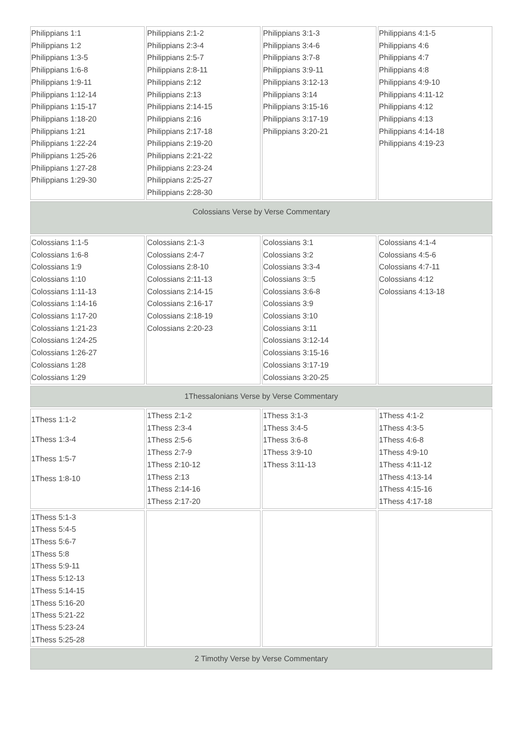| Philippians 1:1 Philippians 1:2 Philippians 1:3-5 Philippians 1:6-8 Philippians 1:9-11 Philippians 1:12-14 Philippians 1:15-17 Philippians 1:18-20 Philippians 1:21 Philippians 1:22-24 Philippians 1:25-26 Philippians 1:27-28 Philippians 1:29-30 | Philippians 2:1-2 Philippians 2:3-4 Philippians 2:5-7 Philippians 2:8-11 Philippians 2:12 Philippians 2:13 Philippians 2:14-15 Philippians 2:16 Philippians 2:17-18 Philippians 2:19-20 Philippians 2:21-22 Philippians 2:23-24 Philippians 2:25-27 Philippians 2:28-30 | Philippians 3:1-3 Philippians 3:4-6 Philippians 3:7-8 Philippians 3:9-11 Philippians 3:12-13 Philippians 3:14 Philippians 3:15-16 Philippians 3:17-19 Philippians 3:20-21 | Philippians 4:1-5 Philippians 4:6 Philippians 4:7 Philippians 4:8 Philippians 4:9-10 Philippians 4:11-12 Philippians 4:12 Philippians 4:13 Philippians 4:14-18 Philippians 4:19-23 |
| Colossians Verse by Verse Commentary | | | |
| Colossians 1:1-5 Colossians 1:6-8 Colossians 1:9 Colossians 1:10 Colossians 1:11-13 Colossians 1:14-16 Colossians 1:17-20 Colossians 1:21-23 Colossians 1:24-25 Colossians 1:26-27 Colossians 1:28 Colossians 1:29 | Colossians 2:1-3 Colossians 2:4-7 Colossians 2:8-10 Colossians 2:11-13 Colossians 2:14-15 Colossians 2:16-17 Colossians 2:18-19 Colossians 2:20-23 | Colossians 3:1 Colossians 3:2 Colossians 3:3-4 Colossians 3::5 Colossians 3:6-8 Colossians 3:9 Colossians 3:10 Colossians 3:11 Colossians 3:12-14 Colossians 3:15-16 Colossians 3:17-19 Colossians 3:20-25 | Colossians 4:1-4 Colossians 4:5-6 Colossians 4:7-11 Colossians 4:12 Colossians 4:13-18 |
| 1Thessalonians Verse by Verse Commentary | | | |
| 1Thess 1:1-2 1Thess 1:3-4 1Thess 1:5-7 1Thess 1:8-10 | 1Thess 2:1-2 1Thess 2:3-4 1Thess 2:5-6 1Thess 2:7-9 1Thess 2:10-12 1Thess 2:13 1Thess 2:14-16 1Thess 2:17-20 | 1Thess 3:1-3 1Thess 3:4-5 1Thess 3:6-8 1Thess 3:9-10 1Thess 3:11-13 | 1Thess 4:1-2 1Thess 4:3-5 1Thess 4:6-8 1Thess 4:9-10 1Thess 4:11-12 1Thess 4:13-14 1Thess 4:15-16 1Thess 4:17-18 |
| 1Thess 5:1-3 1Thess 5:4-5 1Thess 5:6-7 1Thess 5:8 1Thess 5:9-11 1Thess 5:12-13 1Thess 5:14-15 1Thess 5:16-20 1Thess 5:21-22 1Thess 5:23-24 1Thess 5:25-28 | | | |
| 2 Timothy Verse by Verse Commentary | | | |